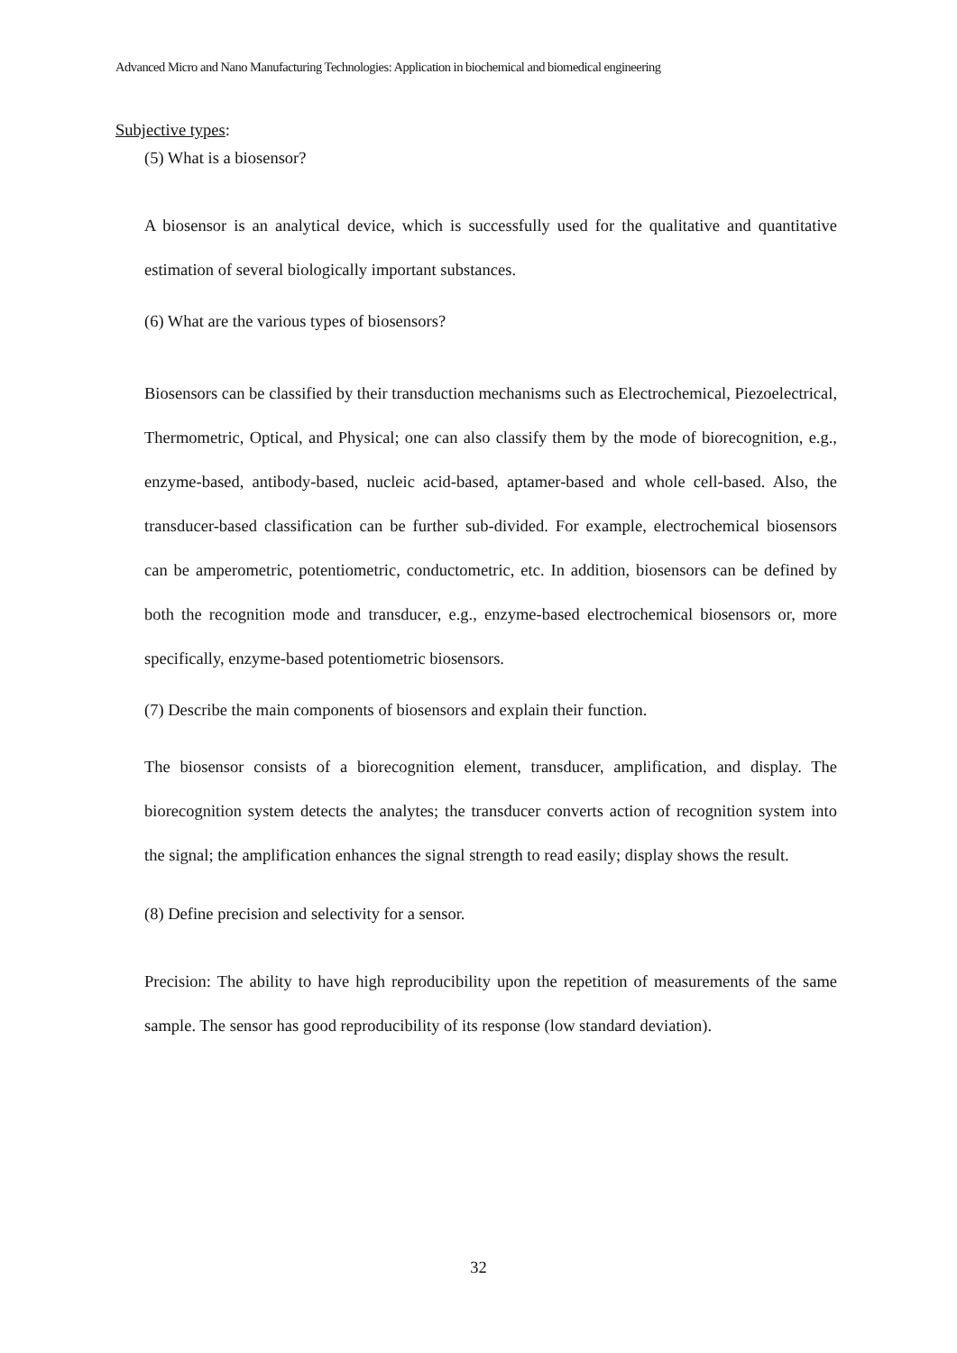Advanced Micro and Nano Manufacturing Technologies: Application in biochemical and biomedical engineering
Subjective types:
(5) What is a biosensor?
A biosensor is an analytical device, which is successfully used for the qualitative and quantitative estimation of several biologically important substances.
(6) What are the various types of biosensors?
Biosensors can be classified by their transduction mechanisms such as Electrochemical, Piezoelectrical, Thermometric, Optical, and Physical; one can also classify them by the mode of biorecognition, e.g., enzyme-based, antibody-based, nucleic acid-based, aptamer-based and whole cell-based. Also, the transducer-based classification can be further sub-divided. For example, electrochemical biosensors can be amperometric, potentiometric, conductometric, etc. In addition, biosensors can be defined by both the recognition mode and transducer, e.g., enzyme-based electrochemical biosensors or, more specifically, enzyme-based potentiometric biosensors.
(7) Describe the main components of biosensors and explain their function.
The biosensor consists of a biorecognition element, transducer, amplification, and display. The biorecognition system detects the analytes; the transducer converts action of recognition system into the signal; the amplification enhances the signal strength to read easily; display shows the result.
(8) Define precision and selectivity for a sensor.
Precision: The ability to have high reproducibility upon the repetition of measurements of the same sample. The sensor has good reproducibility of its response (low standard deviation).
32